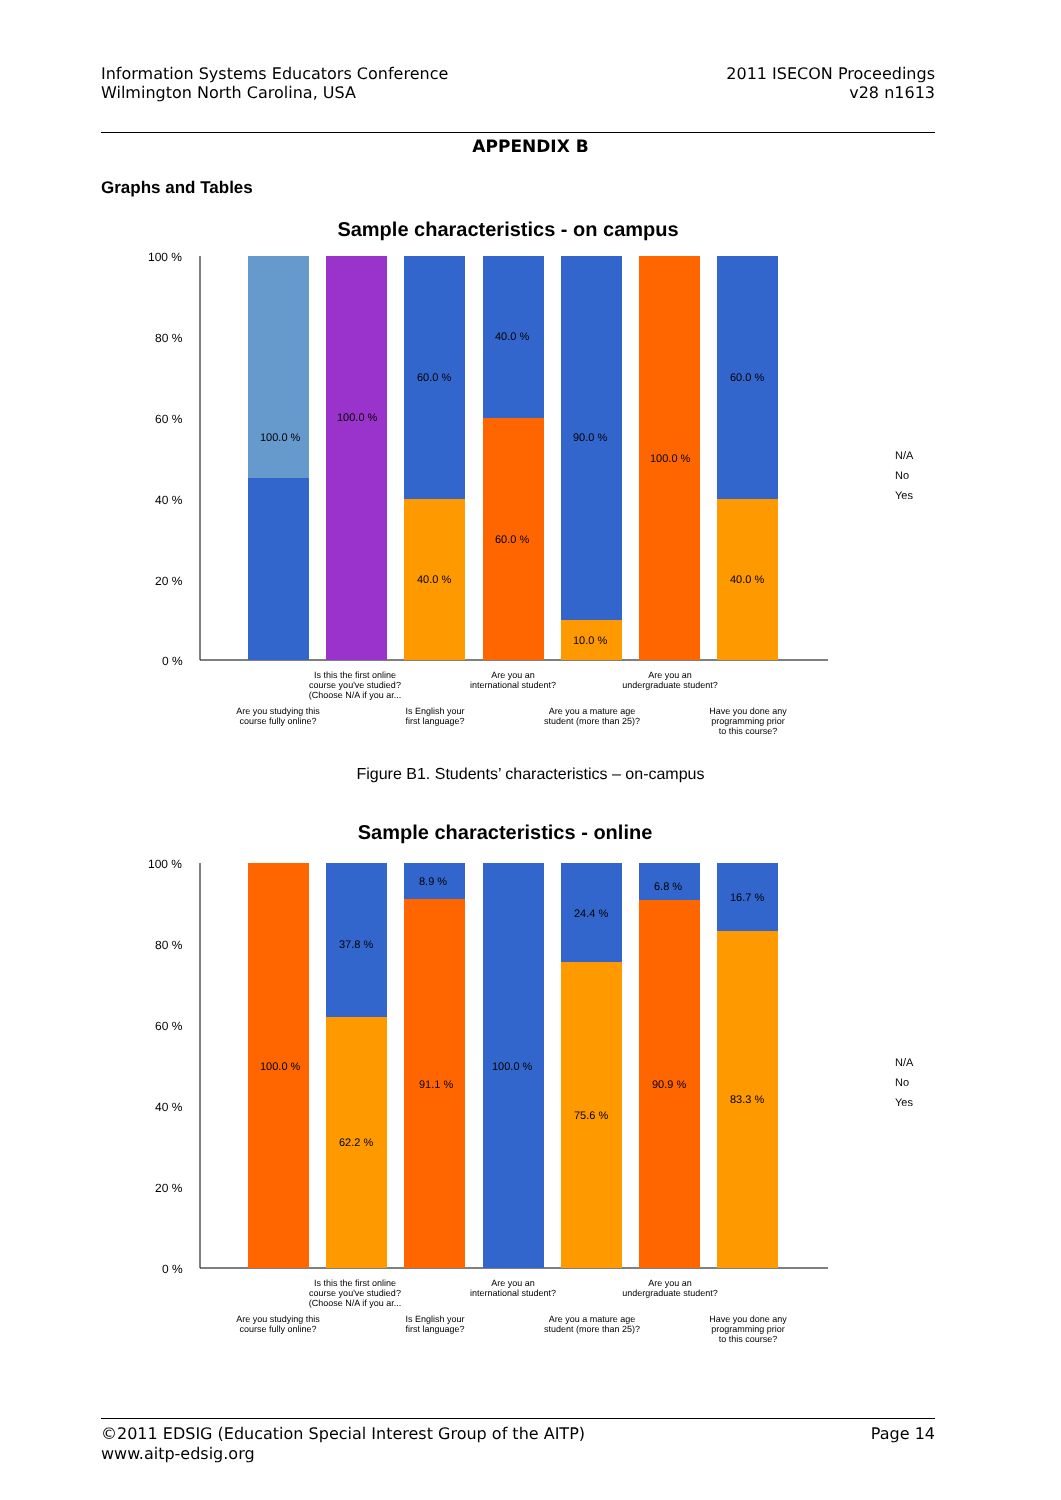Information Systems Educators Conference
Wilmington North Carolina, USA
2011 ISECON Proceedings
v28 n1613
APPENDIX B
Graphs and Tables
Sample characteristics - on campus
100 %
80 %
60 %
40 %
20 %
0 %
100.0 %
100.0 %
60.0 %
40.0 %
40.0 %
60.0 %
90.0 %
10.0 %
100.0 %
60.0 %
40.0 %
N/A
No
Yes
Is this the first online
course you've studied?
(Choose N/A if you ar...
Are you an
international student?
Are you an
undergraduate student?
Are you studying this
course fully online?
Is English your
first language?
Are you a mature age
student (more than 25)?
Have you done any
programming prior
to this course?
Figure B1. Students’ characteristics – on-campus
Sample characteristics - online
100 %
80 %
60 %
40 %
20 %
0 %
100.0 %
37.8 %
62.2 %
8.9 %
91.1 %
100.0 %
24.4 %
75.6 %
6.8 %
90.9 %
16.7 %
83.3 %
N/A
No
Yes
Is this the first online
course you've studied?
(Choose N/A if you ar...
Are you an
international student?
Are you an
undergraduate student?
Are you studying this
course fully online?
Is English your
first language?
Are you a mature age
student (more than 25)?
Have you done any
programming prior
to this course?
©2011 EDSIG (Education Special Interest Group of the AITP)
www.aitp-edsig.org
Page 14